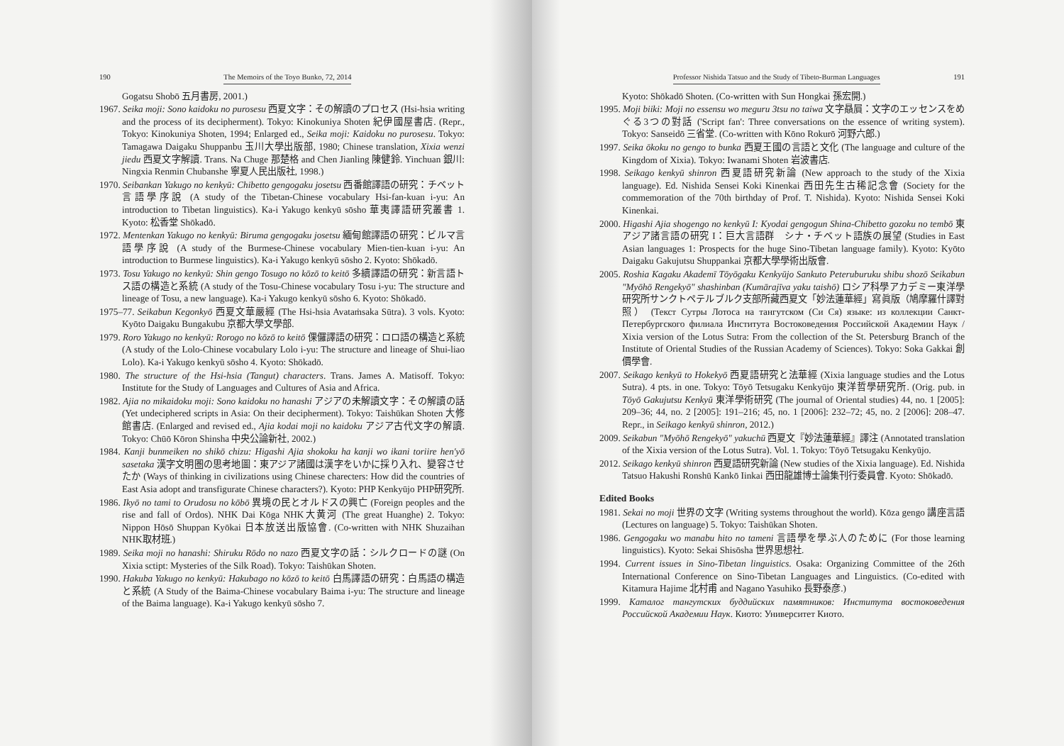190 The Memoirs of the Toyo Bunko, 72, 2014
Gogatsu Shobō 五月書房, 2001.)
1967. Seika moji: Sono kaidoku no purosesu 西夏文字：その解讀のプロセス (Hsi-hsia writing and the process of its decipherment). Tokyo: Kinokuniya Shoten 紀伊國屋書店. (Repr., Tokyo: Kinokuniya Shoten, 1994; Enlarged ed., Seika moji: Kaidoku no purosesu. Tokyo: Tamagawa Daigaku Shuppanbu 玉川大學出版部, 1980; Chinese translation, Xixia wenzi jiedu 西夏文字解讀. Trans. Na Chuge 那楚格 and Chen Jianling 陳健鈴. Yinchuan 銀川: Ningxia Renmin Chubanshe 寧夏人民出版社, 1998.)
1970. Seibankan Yakugo no kenkyū: Chibetto gengogaku josetsu 西番館譯語の研究：チベット言語學序說 (A study of the Tibetan-Chinese vocabulary Hsi-fan-kuan i-yu: An introduction to Tibetan linguistics). Ka-i Yakugo kenkyū sōsho 華夷譯語研究叢書 1. Kyoto: 松香堂 Shōkadō.
1972. Mentenkan Yakugo no kenkyū: Biruma gengogaku josetsu 緬甸館譯語の研究：ビルマ言語學序說 (A study of the Burmese-Chinese vocabulary Mien-tien-kuan i-yu: An introduction to Burmese linguistics). Ka-i Yakugo kenkyū sōsho 2. Kyoto: Shōkadō.
1973. Tosu Yakugo no kenkyū: Shin gengo Tosugo no kōzō to keitō 多續譯語の研究：新言語トス語の構造と系統 (A study of the Tosu-Chinese vocabulary Tosu i-yu: The structure and lineage of Tosu, a new language). Ka-i Yakugo kenkyū sōsho 6. Kyoto: Shōkadō.
1975–77. Seikabun Kegonkyō 西夏文華嚴經 (The Hsi-hsia Avataṁsaka Sūtra). 3 vols. Kyoto: Kyōto Daigaku Bungakubu 京都大學文學部.
1979. Roro Yakugo no kenkyū: Rorogo no kōzō to keitō 倮儸譯語の研究：ロロ語の構造と系統 (A study of the Lolo-Chinese vocabulary Lolo i-yu: The structure and lineage of Shui-liao Lolo). Ka-i Yakugo kenkyū sōsho 4. Kyoto: Shōkadō.
1980. The structure of the Hsi-hsia (Tangut) characters. Trans. James A. Matisoff. Tokyo: Institute for the Study of Languages and Cultures of Asia and Africa.
1982. Ajia no mikaidoku moji: Sono kaidoku no hanashi アジアの未解讀文字：その解讀の話 (Yet undeciphered scripts in Asia: On their decipherment). Tokyo: Taishūkan Shoten 大修館書店. (Enlarged and revised ed., Ajia kodai moji no kaidoku アジア古代文字の解讀. Tokyo: Chūō Kōron Shinsha 中央公論新社, 2002.)
1984. Kanji bunmeiken no shikō chizu: Higashi Ajia shokoku ha kanji wo ikani toriire hen'yō sasetaka 漢字文明圏の思考地圖：東アジア諸國は漢字をいかに採り入れ、變容させたか (Ways of thinking in civilizations using Chinese charecters: How did the countries of East Asia adopt and transfigurate Chinese characters?). Kyoto: PHP Kenkyūjo PHP研究所.
1986. Ikyō no tami to Orudosu no kōbō 異境の民とオルドスの興亡 (Foreign peoples and the rise and fall of Ordos). NHK Dai Kōga NHK大黄河 (The great Huanghe) 2. Tokyo: Nippon Hōsō Shuppan Kyōkai 日本放送出版協會. (Co-written with NHK Shuzaihan NHK取材班.)
1989. Seika moji no hanashi: Shiruku Rōdo no nazo 西夏文字の話：シルクロードの謎 (On Xixia sctipt: Mysteries of the Silk Road). Tokyo: Taishūkan Shoten.
1990. Hakuba Yakugo no kenkyū: Hakubago no kōzō to keitō 白馬譯語の研究：白馬語の構造と系統 (A Study of the Baima-Chinese vocabulary Baima i-yu: The structure and lineage of the Baima language). Ka-i Yakugo kenkyū sōsho 7.
Professor Nishida Tatsuo and the Study of Tibeto-Burman Languages 191
Kyoto: Shōkadō Shoten. (Co-written with Sun Hongkai 孫宏開.)
1995. Moji biiki: Moji no essensu wo meguru 3tsu no taiwa 文字贔屓：文字のエッセンスをめぐる3つの對話 ('Script fan': Three conversations on the essence of writing system). Tokyo: Sanseidō 三省堂. (Co-written with Kōno Rokurō 河野六郎.)
1997. Seika ōkoku no gengo to bunka 西夏王國の言語と文化 (The language and culture of the Kingdom of Xixia). Tokyo: Iwanami Shoten 岩波書店.
1998. Seikago kenkyū shinron 西夏語研究新論 (New approach to the study of the Xixia language). Ed. Nishida Sensei Koki Kinenkai 西田先生古稀記念會 (Society for the commemoration of the 70th birthday of Prof. T. Nishida). Kyoto: Nishida Sensei Koki Kinenkai.
2000. Higashi Ajia shogengo no kenkyū I: Kyodai gengogun Shina-Chibetto gozoku no tembō 東アジア諸言語の研究 I：巨大言語群　シナ・チベット語族の展望 (Studies in East Asian languages 1: Prospects for the huge Sino-Tibetan language family). Kyoto: Kyōto Daigaku Gakujutsu Shuppankai 京都大學學術出版會.
2005. Roshia Kagaku Akademī Tōyōgaku Kenkyūjo Sankuto Peteruburuku shibu shozō Seikabun "Myōhō Rengekyō" shashinban (Kumārajīva yaku taishō) ロシア科學アカデミー東洋學研究所サンクトペテルブルク支部所藏西夏文「妙法蓮華經」寫眞版（鳩摩羅什譯對照） (Текст Сутры Лотоса на тангутском (Си Ся) языке: из коллекции Санкт-Петербургского филиала Института Востоковедения Российской Академии Наук / Xixia version of the Lotus Sutra: From the collection of the St. Petersburg Branch of the Institute of Oriental Studies of the Russian Academy of Sciences). Tokyo: Soka Gakkai 創價學會.
2007. Seikago kenkyū to Hokekyō 西夏語研究と法華經 (Xixia language studies and the Lotus Sutra). 4 pts. in one. Tokyo: Tōyō Tetsugaku Kenkyūjo 東洋哲學研究所. (Orig. pub. in Tōyō Gakujutsu Kenkyū 東洋學術研究 (The journal of Oriental studies) 44, no. 1 [2005]: 209–36; 44, no. 2 [2005]: 191–216; 45, no. 1 [2006]: 232–72; 45, no. 2 [2006]: 208–47. Repr., in Seikago kenkyū shinron, 2012.)
2009. Seikabun "Myōhō Rengekyō" yakuchū 西夏文『妙法蓮華經』譯注 (Annotated translation of the Xixia version of the Lotus Sutra). Vol. 1. Tokyo: Tōyō Tetsugaku Kenkyūjo.
2012. Seikago kenkyū shinron 西夏語研究新論 (New studies of the Xixia language). Ed. Nishida Tatsuo Hakushi Ronshū Kankō Iinkai 西田龍雄博士論集刊行委員會. Kyoto: Shōkadō.
Edited Books
1981. Sekai no moji 世界の文字 (Writing systems throughout the world). Kōza gengo 講座言語 (Lectures on language) 5. Tokyo: Taishūkan Shoten.
1986. Gengogaku wo manabu hito no tameni 言語學を學ぶ人のために (For those learning linguistics). Kyoto: Sekai Shisōsha 世界思想社.
1994. Current issues in Sino-Tibetan linguistics. Osaka: Organizing Committee of the 26th International Conference on Sino-Tibetan Languages and Linguistics. (Co-edited with Kitamura Hajime 北村甫 and Nagano Yasuhiko 長野泰彦.)
1999. Каталог тангутских буддийских памятников: Института востоковедения Российской Академии Наук. Киото: Университет Киото.